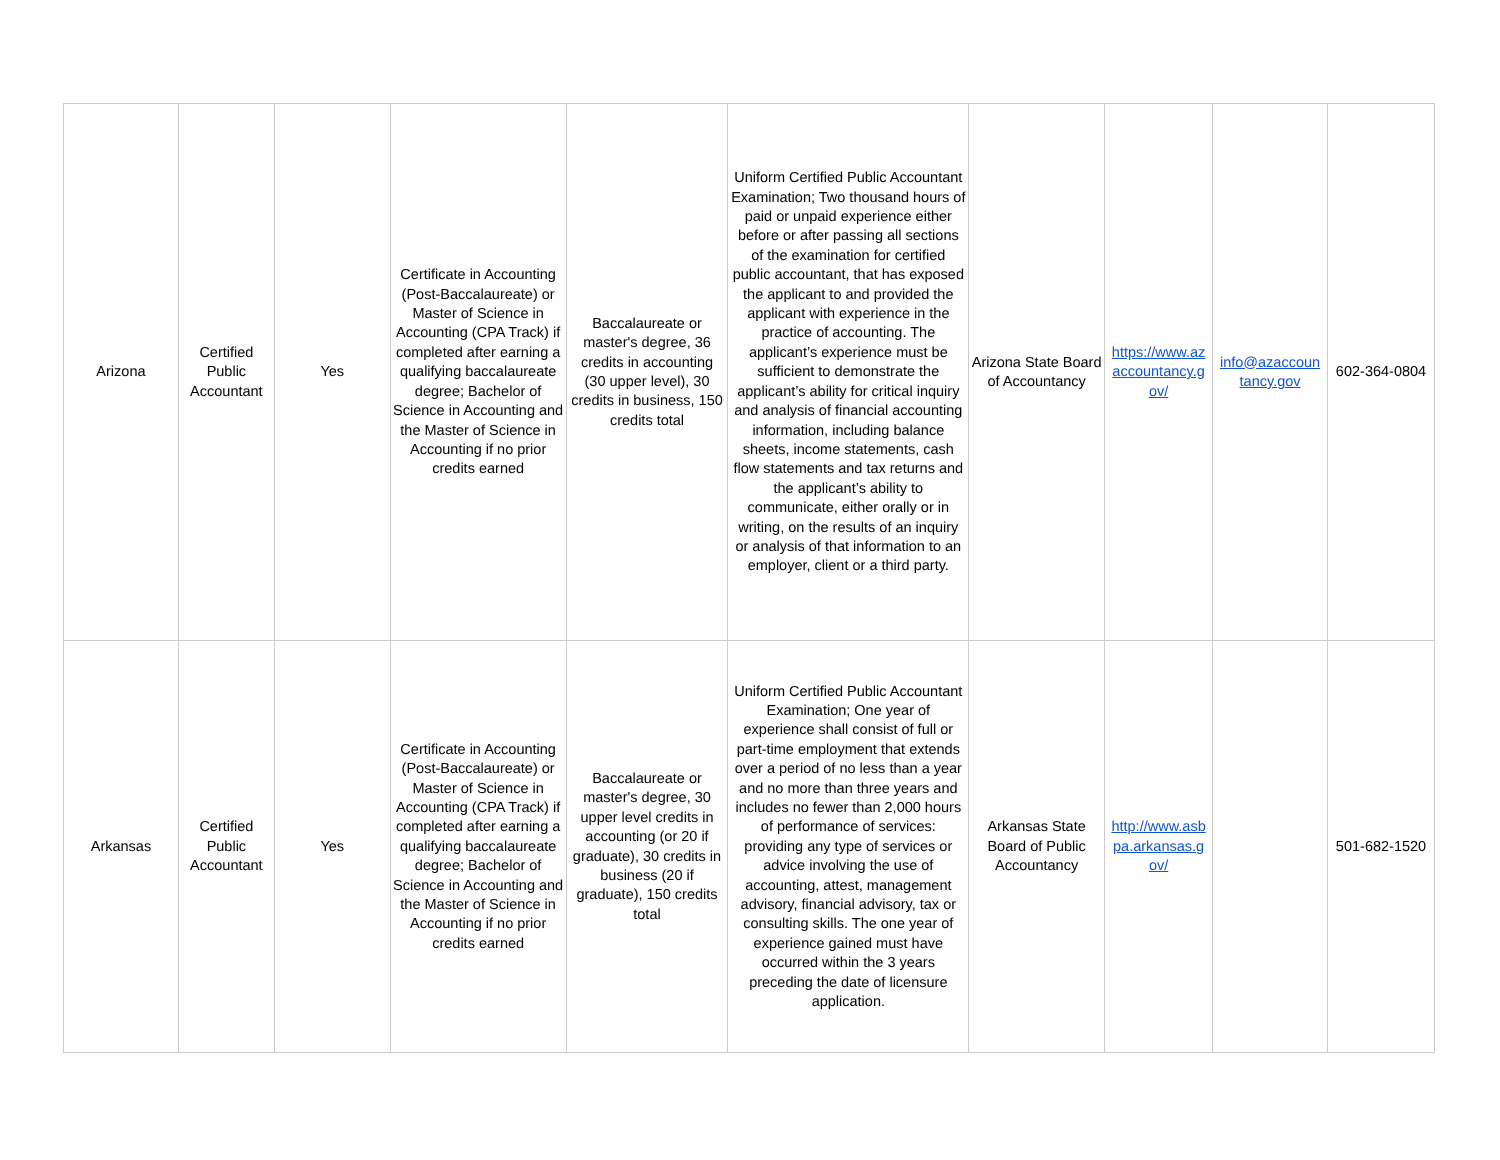| Arizona | Certified Public Accountant | Yes | Certificate in Accounting (Post-Baccalaureate) or Master of Science in Accounting (CPA Track) if completed after earning a qualifying baccalaureate degree; Bachelor of Science in Accounting and the Master of Science in Accounting if no prior credits earned | Baccalaureate or master's degree, 36 credits in accounting (30 upper level), 30 credits in business, 150 credits total | Uniform Certified Public Accountant Examination; Two thousand hours of paid or unpaid experience either before or after passing all sections of the examination for certified public accountant, that has exposed the applicant to and provided the applicant with experience in the practice of accounting. The applicant’s experience must be sufficient to demonstrate the applicant’s ability for critical inquiry and analysis of financial accounting information, including balance sheets, income statements, cash flow statements and tax returns and the applicant’s ability to communicate, either orally or in writing, on the results of an inquiry or analysis of that information to an employer, client or a third party. | Arizona State Board of Accountancy | https://www.az accountancy.g ov/ | info@azaccoun tancy.gov | 602-364-0804 |
| Arkansas | Certified Public Accountant | Yes | Certificate in Accounting (Post-Baccalaureate) or Master of Science in Accounting (CPA Track) if completed after earning a qualifying baccalaureate degree; Bachelor of Science in Accounting and the Master of Science in Accounting if no prior credits earned | Baccalaureate or master's degree, 30 upper level credits in accounting (or 20 if graduate), 30 credits in business (20 if graduate), 150 credits total | Uniform Certified Public Accountant Examination; One year of experience shall consist of full or part-time employment that extends over a period of no less than a year and no more than three years and includes no fewer than 2,000 hours of performance of services: providing any type of services or advice involving the use of accounting, attest, management advisory, financial advisory, tax or consulting skills. The one year of experience gained must have occurred within the 3 years preceding the date of licensure application. | Arkansas State Board of Public Accountancy | http://www.asb pa.arkansas.g ov/ | | 501-682-1520 |